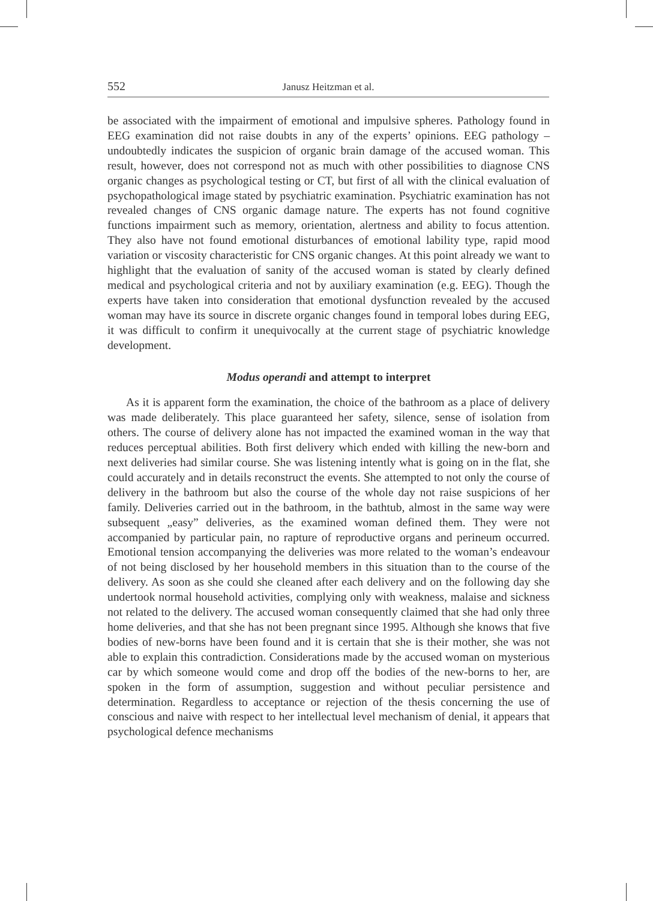552 Janusz Heitzman et al.
be associated with the impairment of emotional and impulsive spheres. Pathology found in EEG examination did not raise doubts in any of the experts’ opinions. EEG pathology – undoubtedly indicates the suspicion of organic brain damage of the accused woman. This result, however, does not correspond not as much with other possibilities to diagnose CNS organic changes as psychological testing or CT, but first of all with the clinical evaluation of psychopathological image stated by psychiatric examination. Psychiatric examination has not revealed changes of CNS organic damage nature. The experts has not found cognitive functions impairment such as memory, orientation, alertness and ability to focus attention. They also have not found emotional disturbances of emotional lability type, rapid mood variation or viscosity characteristic for CNS organic changes. At this point already we want to highlight that the evaluation of sanity of the accused woman is stated by clearly defined medical and psychological criteria and not by auxiliary examination (e.g. EEG). Though the experts have taken into consideration that emotional dysfunction revealed by the accused woman may have its source in discrete organic changes found in temporal lobes during EEG, it was difficult to confirm it unequivocally at the current stage of psychiatric knowledge development.
Modus operandi and attempt to interpret
As it is apparent form the examination, the choice of the bathroom as a place of delivery was made deliberately. This place guaranteed her safety, silence, sense of isolation from others. The course of delivery alone has not impacted the examined woman in the way that reduces perceptual abilities. Both first delivery which ended with killing the new-born and next deliveries had similar course. She was listening intently what is going on in the flat, she could accurately and in details reconstruct the events. She attempted to not only the course of delivery in the bathroom but also the course of the whole day not raise suspicions of her family. Deliveries carried out in the bathroom, in the bathtub, almost in the same way were subsequent „easy” deliveries, as the examined woman defined them. They were not accompanied by particular pain, no rapture of reproductive organs and perineum occurred. Emotional tension accompanying the deliveries was more related to the woman’s endeavour of not being disclosed by her household members in this situation than to the course of the delivery. As soon as she could she cleaned after each delivery and on the following day she undertook normal household activities, complying only with weakness, malaise and sickness not related to the delivery. The accused woman consequently claimed that she had only three home deliveries, and that she has not been pregnant since 1995. Although she knows that five bodies of new-borns have been found and it is certain that she is their mother, she was not able to explain this contradiction. Considerations made by the accused woman on mysterious car by which someone would come and drop off the bodies of the new-borns to her, are spoken in the form of assumption, suggestion and without peculiar persistence and determination. Regardless to acceptance or rejection of the thesis concerning the use of conscious and naive with respect to her intellectual level mechanism of denial, it appears that psychological defence mechanisms